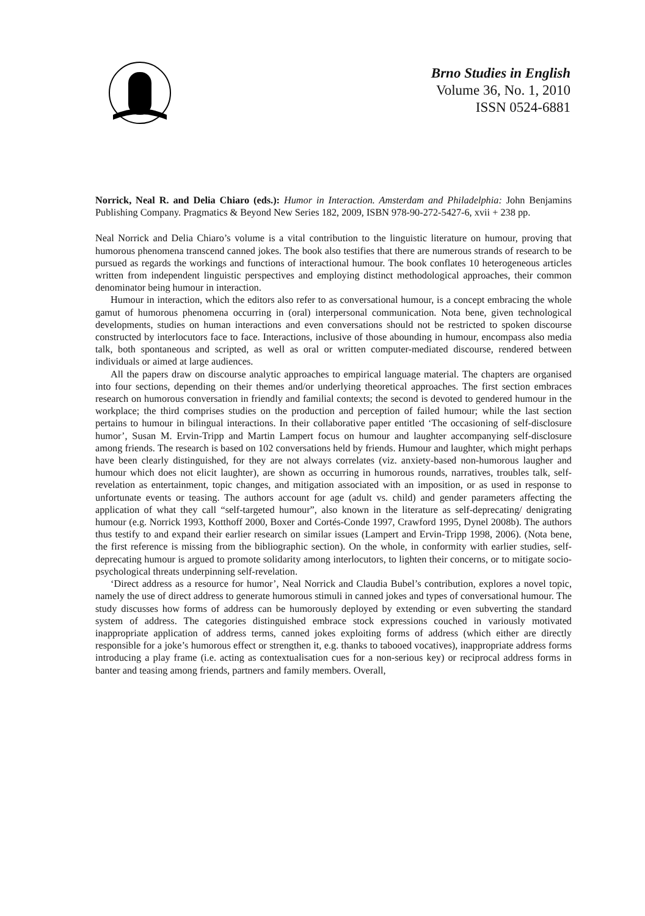Brno Studies in English
Volume 36, No. 1, 2010
ISSN 0524-6881
Norrick, Neal R. and Delia Chiaro (eds.): Humor in Interaction. Amsterdam and Philadelphia: John Benjamins Publishing Company. Pragmatics & Beyond New Series 182, 2009, ISBN 978-90-272-5427-6, xvii + 238 pp.
Neal Norrick and Delia Chiaro’s volume is a vital contribution to the linguistic literature on humour, proving that humorous phenomena transcend canned jokes. The book also testifies that there are numerous strands of research to be pursued as regards the workings and functions of interactional humour. The book conflates 10 heterogeneous articles written from independent linguistic perspectives and employing distinct methodological approaches, their common denominator being humour in interaction.
Humour in interaction, which the editors also refer to as conversational humour, is a concept embracing the whole gamut of humorous phenomena occurring in (oral) interpersonal communication. Nota bene, given technological developments, studies on human interactions and even conversations should not be restricted to spoken discourse constructed by interlocutors face to face. Interactions, inclusive of those abounding in humour, encompass also media talk, both spontaneous and scripted, as well as oral or written computer-mediated discourse, rendered between individuals or aimed at large audiences.
All the papers draw on discourse analytic approaches to empirical language material. The chapters are organised into four sections, depending on their themes and/or underlying theoretical approaches. The first section embraces research on humorous conversation in friendly and familial contexts; the second is devoted to gendered humour in the workplace; the third comprises studies on the production and perception of failed humour; while the last section pertains to humour in bilingual interactions. In their collaborative paper entitled ‘The occasioning of self-disclosure humor’, Susan M. Ervin-Tripp and Martin Lampert focus on humour and laughter accompanying self-disclosure among friends. The research is based on 102 conversations held by friends. Humour and laughter, which might perhaps have been clearly distinguished, for they are not always correlates (viz. anxiety-based non-humorous laugher and humour which does not elicit laughter), are shown as occurring in humorous rounds, narratives, troubles talk, self-revelation as entertainment, topic changes, and mitigation associated with an imposition, or as used in response to unfortunate events or teasing. The authors account for age (adult vs. child) and gender parameters affecting the application of what they call “self-targeted humour”, also known in the literature as self-deprecating/ denigrating humour (e.g. Norrick 1993, Kotthoff 2000, Boxer and Cortés-Conde 1997, Crawford 1995, Dynel 2008b). The authors thus testify to and expand their earlier research on similar issues (Lampert and Ervin-Tripp 1998, 2006). (Nota bene, the first reference is missing from the bibliographic section). On the whole, in conformity with earlier studies, self-deprecating humour is argued to promote solidarity among interlocutors, to lighten their concerns, or to mitigate socio-psychological threats underpinning self-revelation.
‘Direct address as a resource for humor’, Neal Norrick and Claudia Bubel’s contribution, explores a novel topic, namely the use of direct address to generate humorous stimuli in canned jokes and types of conversational humour. The study discusses how forms of address can be humorously deployed by extending or even subverting the standard system of address. The categories distinguished embrace stock expressions couched in variously motivated inappropriate application of address terms, canned jokes exploiting forms of address (which either are directly responsible for a joke’s humorous effect or strengthen it, e.g. thanks to tabooed vocatives), inappropriate address forms introducing a play frame (i.e. acting as contextualisation cues for a non-serious key) or reciprocal address forms in banter and teasing among friends, partners and family members. Overall,